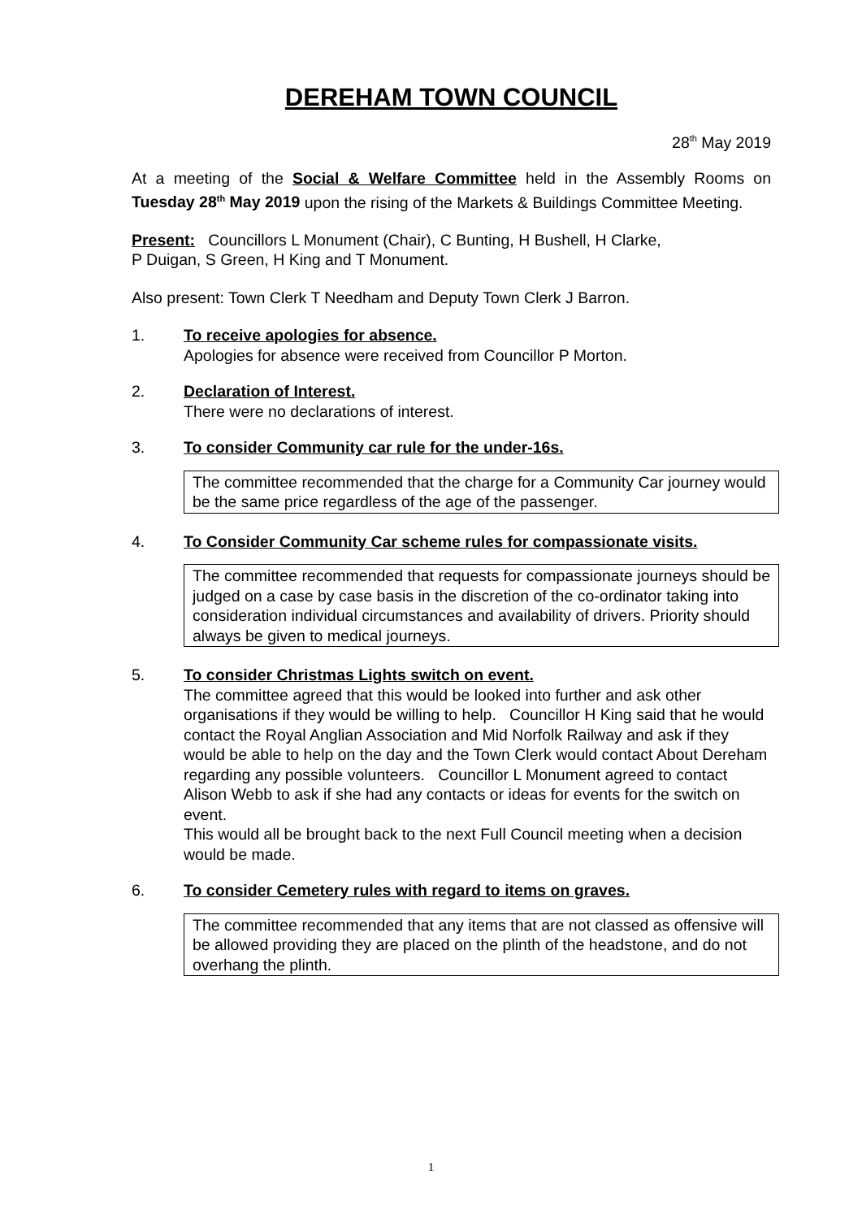DEREHAM TOWN COUNCIL
28<sup>th</sup> May 2019
At a meeting of the Social & Welfare Committee held in the Assembly Rooms on Tuesday 28<sup>th</sup> May 2019 upon the rising of the Markets & Buildings Committee Meeting.
Present: Councillors L Monument (Chair), C Bunting, H Bushell, H Clarke,
P Duigan, S Green, H King and T Monument.
Also present: Town Clerk T Needham and Deputy Town Clerk J Barron.
1. To receive apologies for absence.
Apologies for absence were received from Councillor P Morton.
2. Declaration of Interest.
There were no declarations of interest.
3. To consider Community car rule for the under-16s.
The committee recommended that the charge for a Community Car journey would be the same price regardless of the age of the passenger.
4. To Consider Community Car scheme rules for compassionate visits.
The committee recommended that requests for compassionate journeys should be judged on a case by case basis in the discretion of the co-ordinator taking into consideration individual circumstances and availability of drivers. Priority should always be given to medical journeys.
5. To consider Christmas Lights switch on event.
The committee agreed that this would be looked into further and ask other organisations if they would be willing to help. Councillor H King said that he would contact the Royal Anglian Association and Mid Norfolk Railway and ask if they would be able to help on the day and the Town Clerk would contact About Dereham regarding any possible volunteers. Councillor L Monument agreed to contact Alison Webb to ask if she had any contacts or ideas for events for the switch on event.
This would all be brought back to the next Full Council meeting when a decision would be made.
6. To consider Cemetery rules with regard to items on graves.
The committee recommended that any items that are not classed as offensive will be allowed providing they are placed on the plinth of the headstone, and do not overhang the plinth.
1